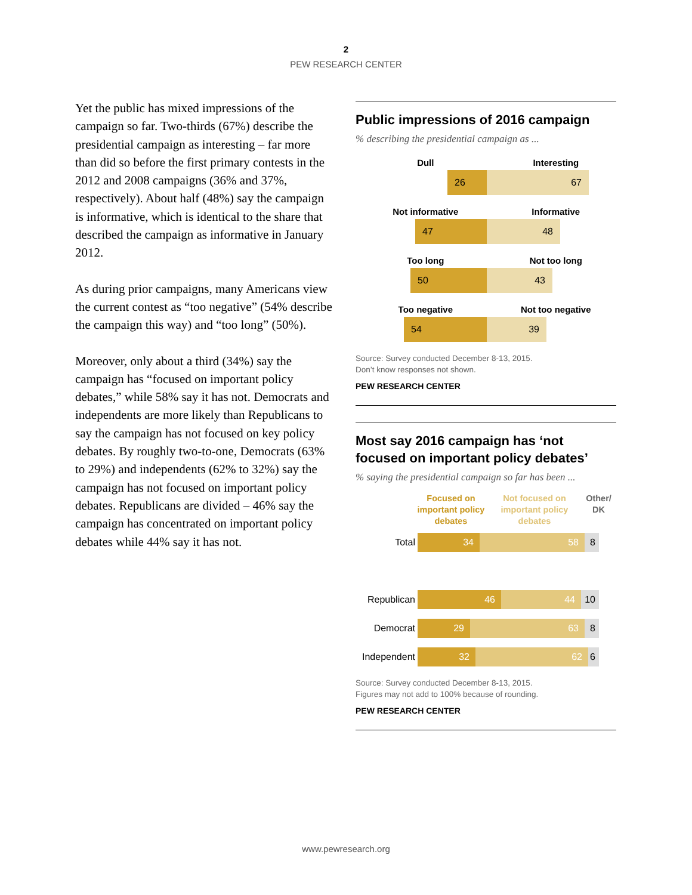2
PEW RESEARCH CENTER
Yet the public has mixed impressions of the campaign so far. Two-thirds (67%) describe the presidential campaign as interesting – far more than did so before the first primary contests in the 2012 and 2008 campaigns (36% and 37%, respectively). About half (48%) say the campaign is informative, which is identical to the share that described the campaign as informative in January 2012.
As during prior campaigns, many Americans view the current contest as “too negative” (54% describe the campaign this way) and “too long” (50%).
Moreover, only about a third (34%) say the campaign has “focused on important policy debates,” while 58% say it has not. Democrats and independents are more likely than Republicans to say the campaign has not focused on key policy debates. By roughly two-to-one, Democrats (63% to 29%) and independents (62% to 32%) say the campaign has not focused on important policy debates. Republicans are divided – 46% say the campaign has concentrated on important policy debates while 44% say it has not.
Public impressions of 2016 campaign
% describing the presidential campaign as ...
Dull Interesting
26 67
Not informative Informative
47 48
Too long Not too long
50 43
Too negative Not too negative
54 39
Source: Survey conducted December 8-13, 2015.
Don’t know responses not shown.
PEW RESEARCH CENTER
Most say 2016 campaign has ‘not focused on important policy debates’
% saying the presidential campaign so far has been ...
Focused on important policy debates
Not focused on important policy debates
Other/ DK
Total
34 58 8
Republican
46 44 10
Democrat
29 63 8
Independent
32 62 6
Source: Survey conducted December 8-13, 2015.
Figures may not add to 100% because of rounding.
PEW RESEARCH CENTER
www.pewresearch.org